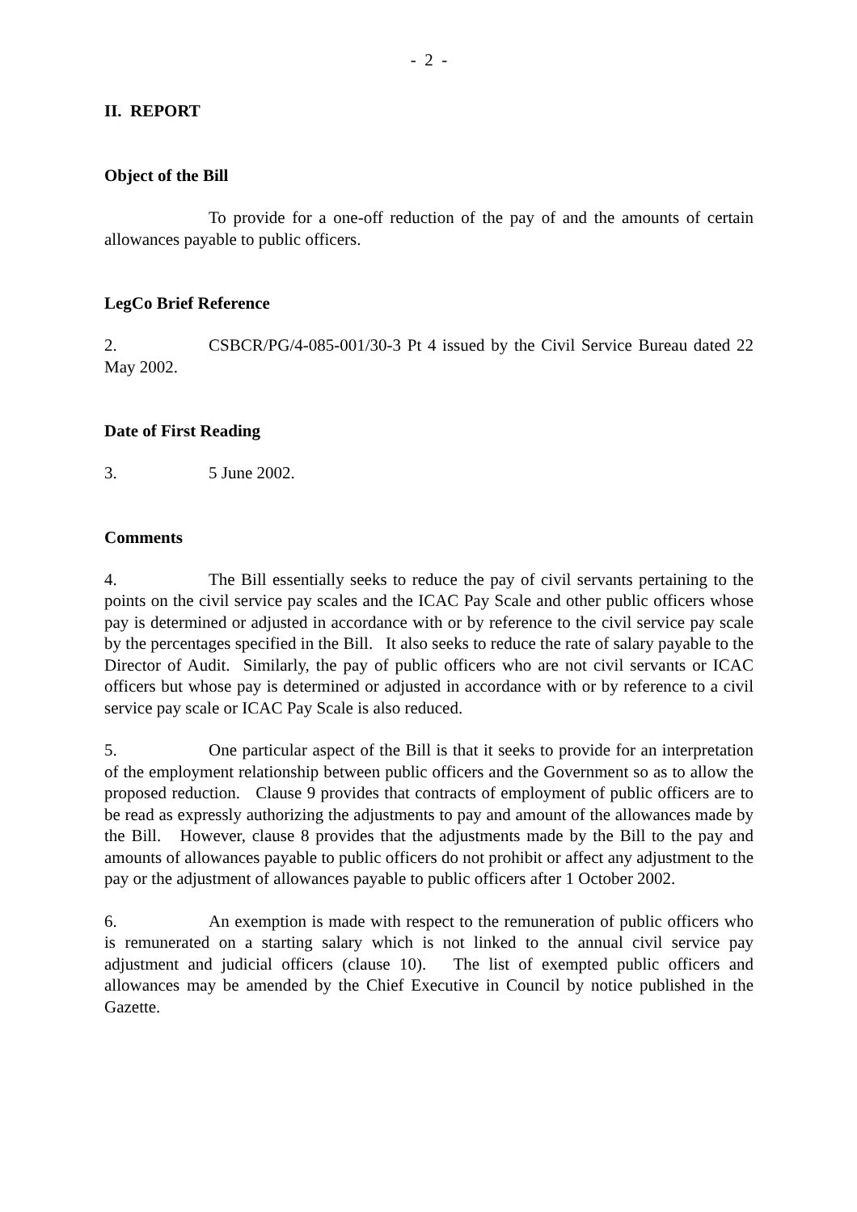- 2 -
II. REPORT
Object of the Bill
To provide for a one-off reduction of the pay of and the amounts of certain allowances payable to public officers.
LegCo Brief Reference
2. CSBCR/PG/4-085-001/30-3 Pt 4 issued by the Civil Service Bureau dated 22 May 2002.
Date of First Reading
3. 5 June 2002.
Comments
4. The Bill essentially seeks to reduce the pay of civil servants pertaining to the points on the civil service pay scales and the ICAC Pay Scale and other public officers whose pay is determined or adjusted in accordance with or by reference to the civil service pay scale by the percentages specified in the Bill. It also seeks to reduce the rate of salary payable to the Director of Audit. Similarly, the pay of public officers who are not civil servants or ICAC officers but whose pay is determined or adjusted in accordance with or by reference to a civil service pay scale or ICAC Pay Scale is also reduced.
5. One particular aspect of the Bill is that it seeks to provide for an interpretation of the employment relationship between public officers and the Government so as to allow the proposed reduction. Clause 9 provides that contracts of employment of public officers are to be read as expressly authorizing the adjustments to pay and amount of the allowances made by the Bill. However, clause 8 provides that the adjustments made by the Bill to the pay and amounts of allowances payable to public officers do not prohibit or affect any adjustment to the pay or the adjustment of allowances payable to public officers after 1 October 2002.
6. An exemption is made with respect to the remuneration of public officers who is remunerated on a starting salary which is not linked to the annual civil service pay adjustment and judicial officers (clause 10). The list of exempted public officers and allowances may be amended by the Chief Executive in Council by notice published in the Gazette.